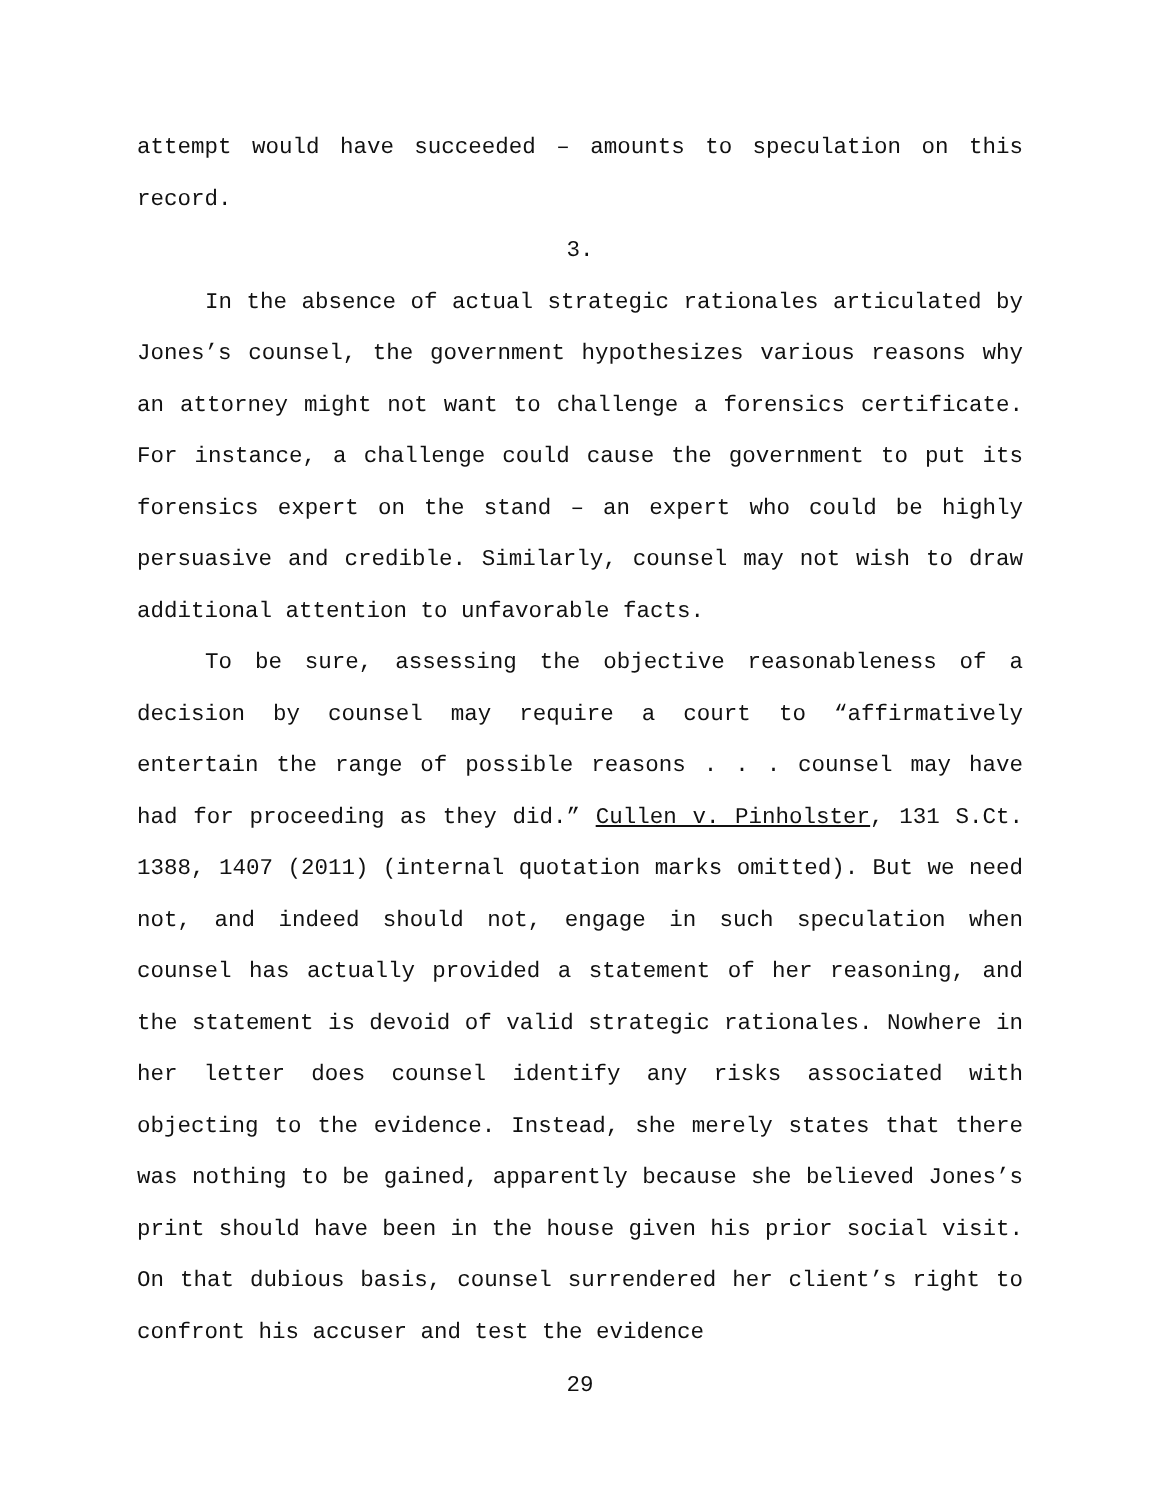attempt would have succeeded – amounts to speculation on this record.
3.
In the absence of actual strategic rationales articulated by Jones’s counsel, the government hypothesizes various reasons why an attorney might not want to challenge a forensics certificate. For instance, a challenge could cause the government to put its forensics expert on the stand – an expert who could be highly persuasive and credible. Similarly, counsel may not wish to draw additional attention to unfavorable facts.
To be sure, assessing the objective reasonableness of a decision by counsel may require a court to “affirmatively entertain the range of possible reasons . . . counsel may have had for proceeding as they did.” Cullen v. Pinholster, 131 S.Ct. 1388, 1407 (2011) (internal quotation marks omitted). But we need not, and indeed should not, engage in such speculation when counsel has actually provided a statement of her reasoning, and the statement is devoid of valid strategic rationales. Nowhere in her letter does counsel identify any risks associated with objecting to the evidence. Instead, she merely states that there was nothing to be gained, apparently because she believed Jones’s print should have been in the house given his prior social visit. On that dubious basis, counsel surrendered her client’s right to confront his accuser and test the evidence
29